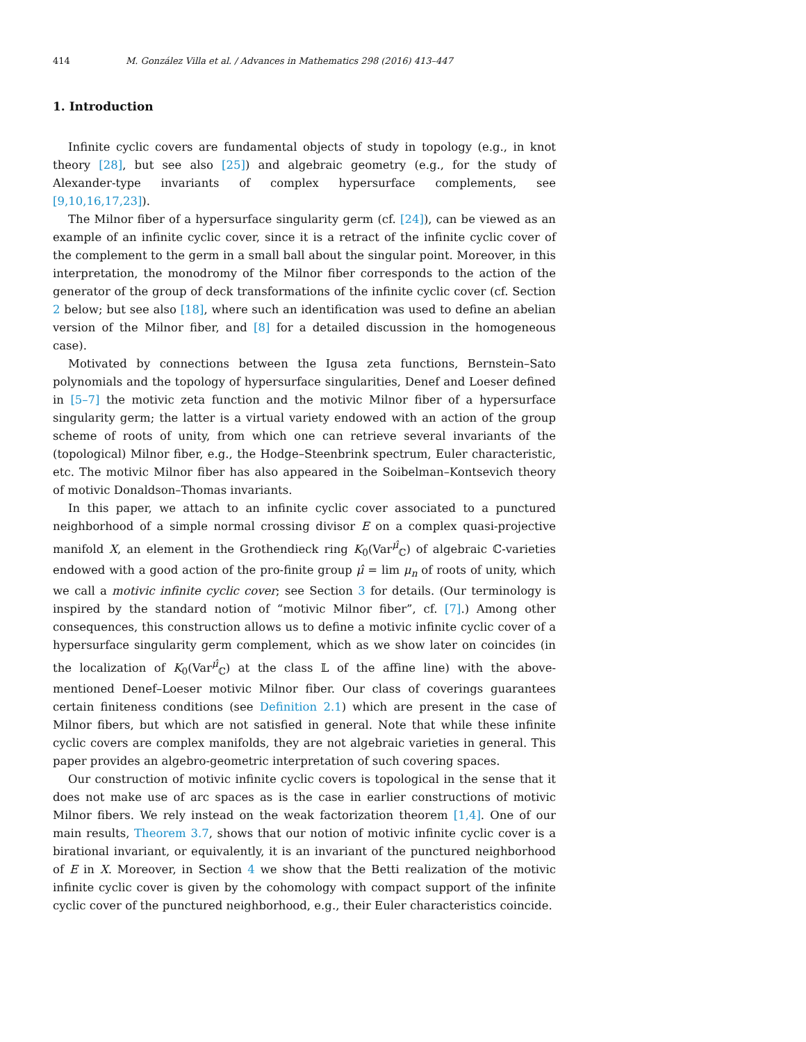414 M. González Villa et al. / Advances in Mathematics 298 (2016) 413–447
1. Introduction
Infinite cyclic covers are fundamental objects of study in topology (e.g., in knot theory [28], but see also [25]) and algebraic geometry (e.g., for the study of Alexander-type invariants of complex hypersurface complements, see [9,10,16,17,23]).
The Milnor fiber of a hypersurface singularity germ (cf. [24]), can be viewed as an example of an infinite cyclic cover, since it is a retract of the infinite cyclic cover of the complement to the germ in a small ball about the singular point. Moreover, in this interpretation, the monodromy of the Milnor fiber corresponds to the action of the generator of the group of deck transformations of the infinite cyclic cover (cf. Section 2 below; but see also [18], where such an identification was used to define an abelian version of the Milnor fiber, and [8] for a detailed discussion in the homogeneous case).
Motivated by connections between the Igusa zeta functions, Bernstein–Sato polynomials and the topology of hypersurface singularities, Denef and Loeser defined in [5–7] the motivic zeta function and the motivic Milnor fiber of a hypersurface singularity germ; the latter is a virtual variety endowed with an action of the group scheme of roots of unity, from which one can retrieve several invariants of the (topological) Milnor fiber, e.g., the Hodge–Steenbrink spectrum, Euler characteristic, etc. The motivic Milnor fiber has also appeared in the Soibelman–Kontsevich theory of motivic Donaldson–Thomas invariants.
In this paper, we attach to an infinite cyclic cover associated to a punctured neighborhood of a simple normal crossing divisor E on a complex quasi-projective manifold X, an element in the Grothendieck ring K<sub>0</sub>(Var<sup>μ̂</sup><sub>ℂ</sub>) of algebraic ℂ-varieties endowed with a good action of the pro-finite group μ̂ = lim μ<sub>n</sub> of roots of unity, which we call a motivic infinite cyclic cover; see Section 3 for details. (Our terminology is inspired by the standard notion of “motivic Milnor fiber”, cf. [7].) Among other consequences, this construction allows us to define a motivic infinite cyclic cover of a hypersurface singularity germ complement, which as we show later on coincides (in the localization of K<sub>0</sub>(Var<sup>μ̂</sup><sub>ℂ</sub>) at the class 𝕃 of the affine line) with the above-mentioned Denef–Loeser motivic Milnor fiber. Our class of coverings guarantees certain finiteness conditions (see Definition 2.1) which are present in the case of Milnor fibers, but which are not satisfied in general. Note that while these infinite cyclic covers are complex manifolds, they are not algebraic varieties in general. This paper provides an algebro-geometric interpretation of such covering spaces.
Our construction of motivic infinite cyclic covers is topological in the sense that it does not make use of arc spaces as is the case in earlier constructions of motivic Milnor fibers. We rely instead on the weak factorization theorem [1,4]. One of our main results, Theorem 3.7, shows that our notion of motivic infinite cyclic cover is a birational invariant, or equivalently, it is an invariant of the punctured neighborhood of E in X. Moreover, in Section 4 we show that the Betti realization of the motivic infinite cyclic cover is given by the cohomology with compact support of the infinite cyclic cover of the punctured neighborhood, e.g., their Euler characteristics coincide.